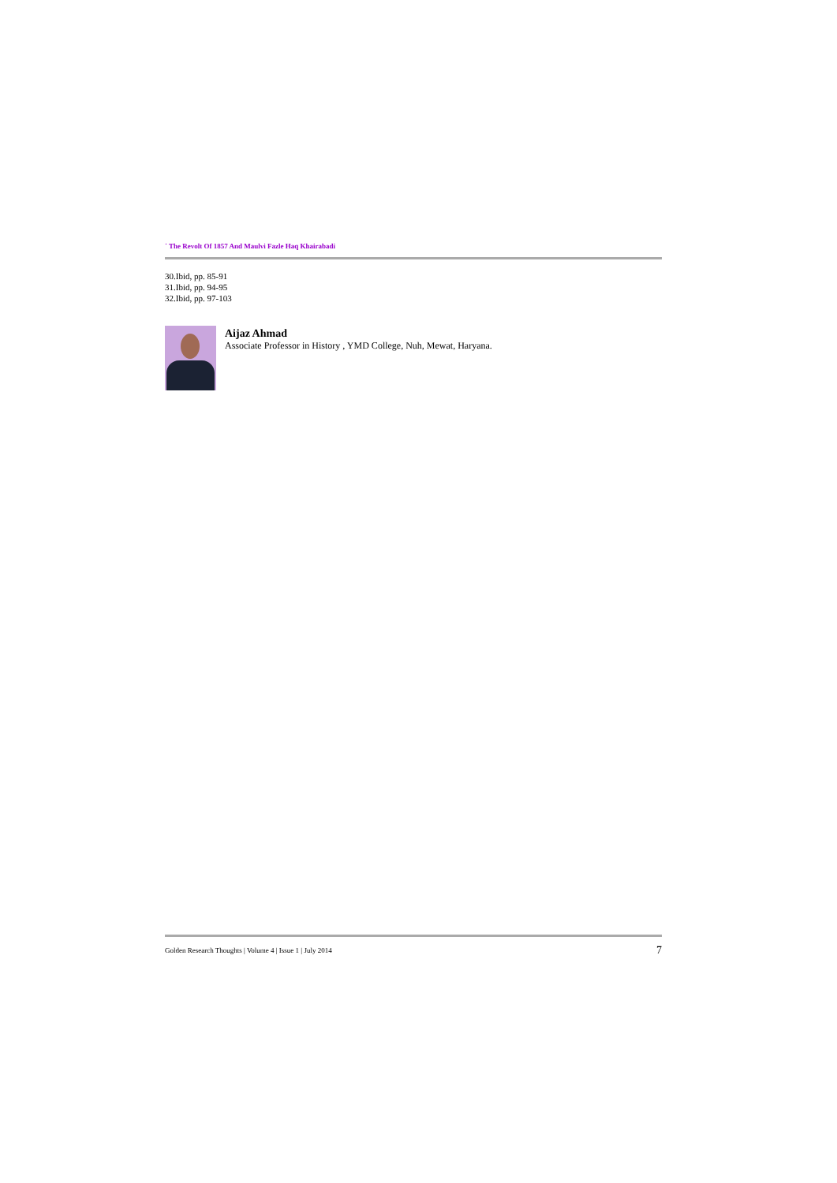˙ The Revolt Of 1857 And Maulvi Fazle Haq Khairabadi
30.Ibid, pp. 85-91
31.Ibid, pp. 94-95
32.Ibid, pp. 97-103
Aijaz Ahmad
Associate Professor in History , YMD College, Nuh, Mewat, Haryana.
Golden Research Thoughts | Volume 4 | Issue 1 | July 2014 7